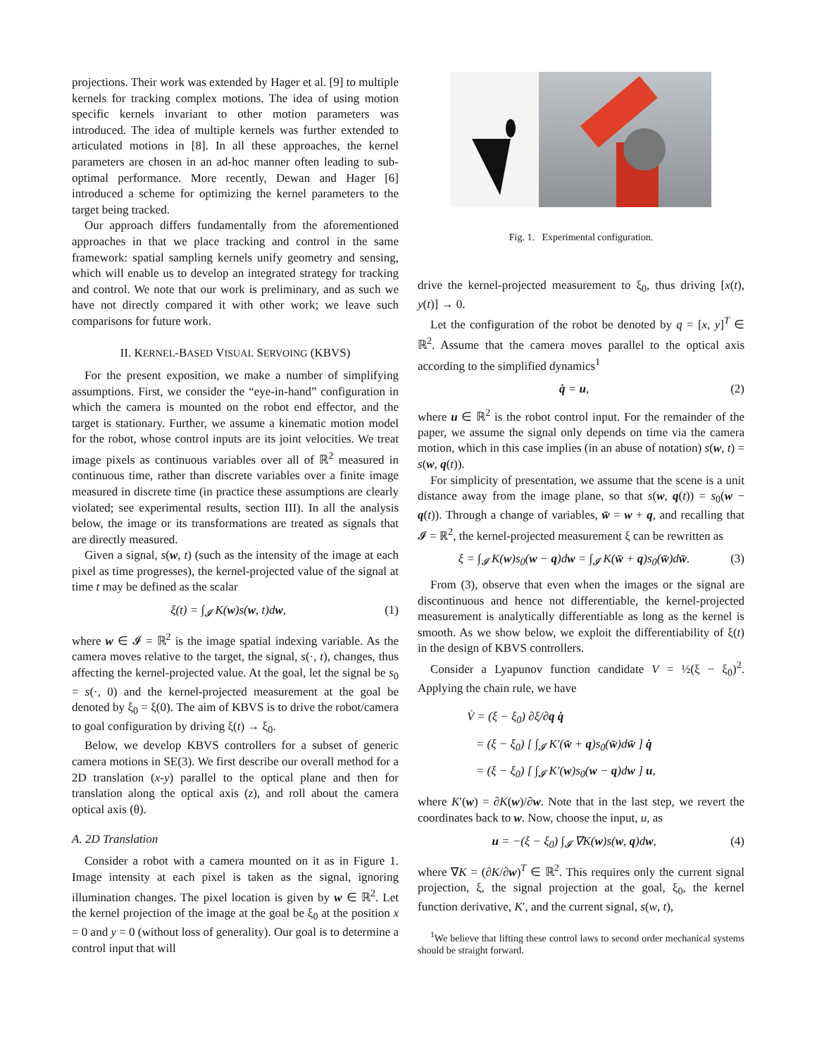projections. Their work was extended by Hager et al. [9] to multiple kernels for tracking complex motions. The idea of using motion specific kernels invariant to other motion parameters was introduced. The idea of multiple kernels was further extended to articulated motions in [8]. In all these approaches, the kernel parameters are chosen in an ad-hoc manner often leading to sub-optimal performance. More recently, Dewan and Hager [6] introduced a scheme for optimizing the kernel parameters to the target being tracked.
Our approach differs fundamentally from the aforementioned approaches in that we place tracking and control in the same framework: spatial sampling kernels unify geometry and sensing, which will enable us to develop an integrated strategy for tracking and control. We note that our work is preliminary, and as such we have not directly compared it with other work; we leave such comparisons for future work.
II. KERNEL-BASED VISUAL SERVOING (KBVS)
For the present exposition, we make a number of simplifying assumptions. First, we consider the “eye-in-hand” configuration in which the camera is mounted on the robot end effector, and the target is stationary. Further, we assume a kinematic motion model for the robot, whose control inputs are its joint velocities. We treat image pixels as continuous variables over all of ℝ<sup>2</sup> measured in continuous time, rather than discrete variables over a finite image measured in discrete time (in practice these assumptions are clearly violated; see experimental results, section III). In all the analysis below, the image or its transformations are treated as signals that are directly measured.
Given a signal, s(w, t) (such as the intensity of the image at each pixel as time progresses), the kernel-projected value of the signal at time t may be defined as the scalar
ξ(t) = ∫<sub>𝓘</sub> K(w)s(w, t)dw, (1)
where w ∈ 𝓘 = ℝ<sup>2</sup> is the image spatial indexing variable. As the camera moves relative to the target, the signal, s(·, t), changes, thus affecting the kernel-projected value. At the goal, let the signal be s<sub>0</sub> = s(·, 0) and the kernel-projected measurement at the goal be denoted by ξ<sub>0</sub> = ξ(0). The aim of KBVS is to drive the robot/camera to goal configuration by driving ξ(t) → ξ<sub>0</sub>.
Below, we develop KBVS controllers for a subset of generic camera motions in SE(3). We first describe our overall method for a 2D translation (x-y) parallel to the optical plane and then for translation along the optical axis (z), and roll about the camera optical axis (θ).
A. 2D Translation
Consider a robot with a camera mounted on it as in Figure 1. Image intensity at each pixel is taken as the signal, ignoring illumination changes. The pixel location is given by w ∈ ℝ<sup>2</sup>. Let the kernel projection of the image at the goal be ξ<sub>0</sub> at the position x = 0 and y = 0 (without loss of generality). Our goal is to determine a control input that will
Fig. 1. Experimental configuration.
drive the kernel-projected measurement to ξ<sub>0</sub>, thus driving [x(t), y(t)] → 0.
Let the configuration of the robot be denoted by q = [x, y]<sup>T</sup> ∈ ℝ<sup>2</sup>. Assume that the camera moves parallel to the optical axis according to the simplified dynamics<sup>1</sup>
q̇ = u, (2)
where u ∈ ℝ<sup>2</sup> is the robot control input. For the remainder of the paper, we assume the signal only depends on time via the camera motion, which in this case implies (in an abuse of notation) s(w, t) = s(w, q(t)).
For simplicity of presentation, we assume that the scene is a unit distance away from the image plane, so that s(w, q(t)) = s<sub>0</sub>(w − q(t)). Through a change of variables, w̄ = w + q, and recalling that 𝓘 = ℝ<sup>2</sup>, the kernel-projected measurement ξ can be rewritten as
ξ = ∫<sub>𝓘</sub> K(w)s<sub>0</sub>(w − q)dw = ∫<sub>𝓘</sub> K(w̄ + q)s<sub>0</sub>(w̄)dw̄. (3)
From (3), observe that even when the images or the signal are discontinuous and hence not differentiable, the kernel-projected measurement is analytically differentiable as long as the kernel is smooth. As we show below, we exploit the differentiability of ξ(t) in the design of KBVS controllers.
Consider a Lyapunov function candidate V = ½(ξ − ξ<sub>0</sub>)<sup>2</sup>. Applying the chain rule, we have
V̇ = (ξ − ξ<sub>0</sub>) ∂ξ/∂q q̇
= (ξ − ξ<sub>0</sub>) [ ∫<sub>𝓘</sub> K′(w̄ + q)s<sub>0</sub>(w̄)dw̄ ] q̇
= (ξ − ξ<sub>0</sub>) [ ∫<sub>𝓘</sub> K′(w)s<sub>0</sub>(w − q)dw ] u,
where K′(w) = ∂K(w)/∂w. Note that in the last step, we revert the coordinates back to w. Now, choose the input, u, as
u = −(ξ − ξ<sub>0</sub>) ∫<sub>𝓘</sub> ∇K(w)s(w, q)dw, (4)
where ∇K = (∂K/∂w)<sup>T</sup> ∈ ℝ<sup>2</sup>. This requires only the current signal projection, ξ, the signal projection at the goal, ξ<sub>0</sub>, the kernel function derivative, K′, and the current signal, s(w, t),
<sup>1</sup> We believe that lifting these control laws to second order mechanical systems should be straight forward.